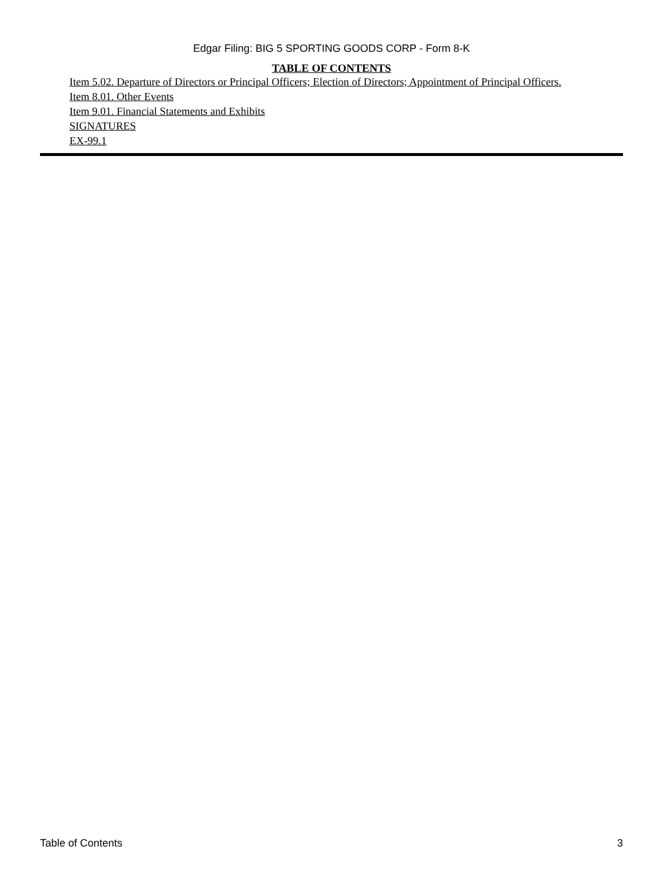Edgar Filing: BIG 5 SPORTING GOODS CORP - Form 8-K
TABLE OF CONTENTS
Item 5.02. Departure of Directors or Principal Officers; Election of Directors; Appointment of Principal Officers.
Item 8.01. Other Events
Item 9.01. Financial Statements and Exhibits
SIGNATURES
EX-99.1
Table of Contents 3